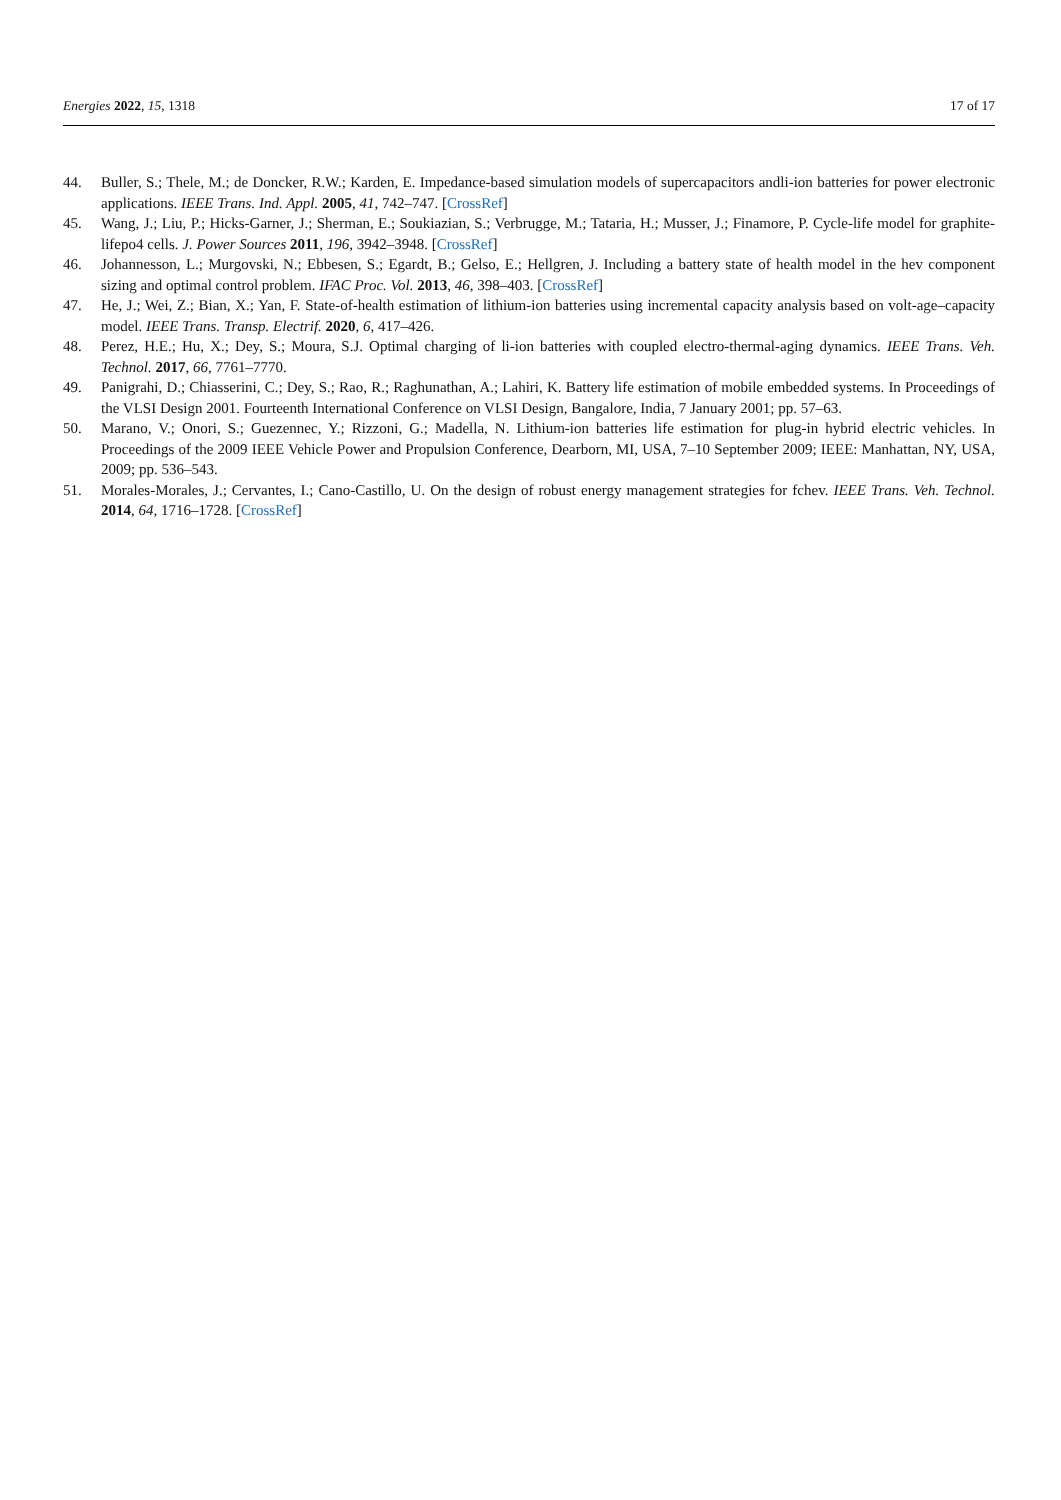Energies 2022, 15, 1318 17 of 17
44. Buller, S.; Thele, M.; de Doncker, R.W.; Karden, E. Impedance-based simulation models of supercapacitors andli-ion batteries for power electronic applications. IEEE Trans. Ind. Appl. 2005, 41, 742–747. [CrossRef]
45. Wang, J.; Liu, P.; Hicks-Garner, J.; Sherman, E.; Soukiazian, S.; Verbrugge, M.; Tataria, H.; Musser, J.; Finamore, P. Cycle-life model for graphite-lifepo4 cells. J. Power Sources 2011, 196, 3942–3948. [CrossRef]
46. Johannesson, L.; Murgovski, N.; Ebbesen, S.; Egardt, B.; Gelso, E.; Hellgren, J. Including a battery state of health model in the hev component sizing and optimal control problem. IFAC Proc. Vol. 2013, 46, 398–403. [CrossRef]
47. He, J.; Wei, Z.; Bian, X.; Yan, F. State-of-health estimation of lithium-ion batteries using incremental capacity analysis based on volt-age–capacity model. IEEE Trans. Transp. Electrif. 2020, 6, 417–426.
48. Perez, H.E.; Hu, X.; Dey, S.; Moura, S.J. Optimal charging of li-ion batteries with coupled electro-thermal-aging dynamics. IEEE Trans. Veh. Technol. 2017, 66, 7761–7770.
49. Panigrahi, D.; Chiasserini, C.; Dey, S.; Rao, R.; Raghunathan, A.; Lahiri, K. Battery life estimation of mobile embedded systems. In Proceedings of the VLSI Design 2001. Fourteenth International Conference on VLSI Design, Bangalore, India, 7 January 2001; pp. 57–63.
50. Marano, V.; Onori, S.; Guezennec, Y.; Rizzoni, G.; Madella, N. Lithium-ion batteries life estimation for plug-in hybrid electric vehicles. In Proceedings of the 2009 IEEE Vehicle Power and Propulsion Conference, Dearborn, MI, USA, 7–10 September 2009; IEEE: Manhattan, NY, USA, 2009; pp. 536–543.
51. Morales-Morales, J.; Cervantes, I.; Cano-Castillo, U. On the design of robust energy management strategies for fchev. IEEE Trans. Veh. Technol. 2014, 64, 1716–1728. [CrossRef]